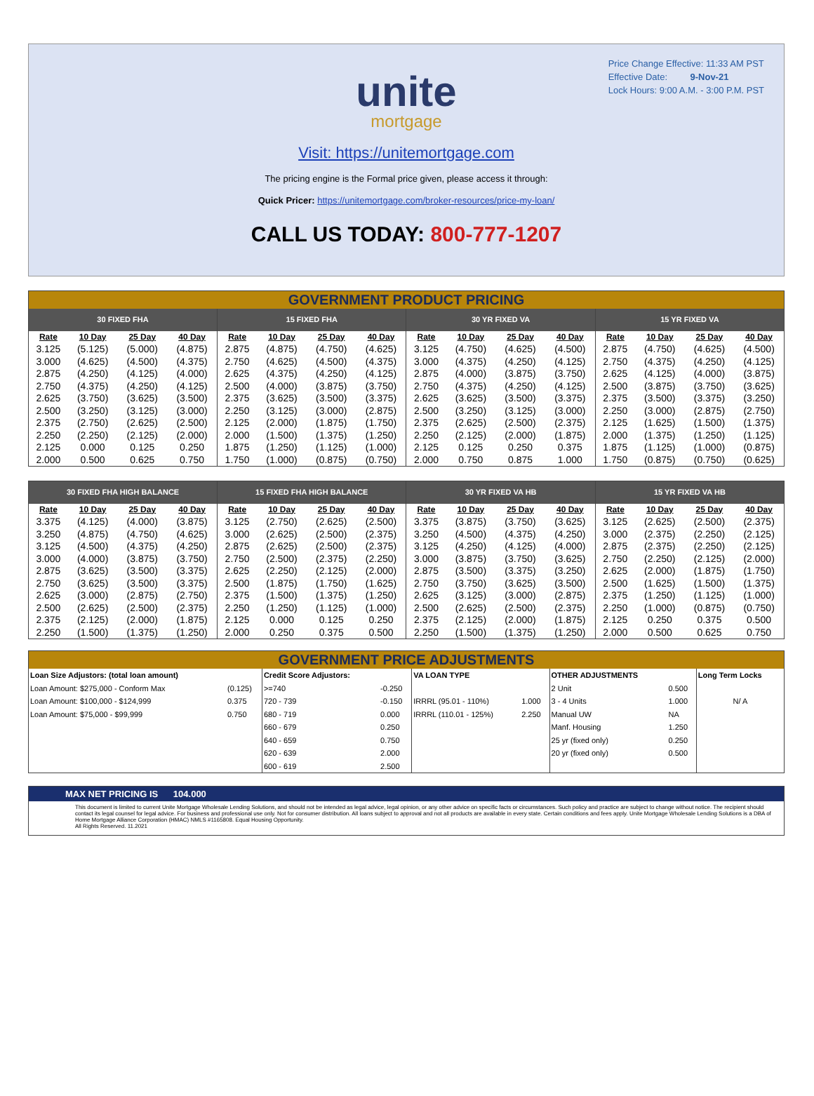Price Change Effective: 11:33 AM PST
Effective Date: 9-Nov-21
Lock Hours: 9:00 A.M. - 3:00 P.M. PST
unite
mortgage
Visit: https://unitemortgage.com
The pricing engine is the Formal price given, please access it through:
Quick Pricer: https://unitemortgage.com/broker-resources/price-my-loan/
CALL US TODAY: 800-777-1207
GOVERNMENT PRODUCT PRICING
| 30 FIXED FHA | | | | 15 FIXED FHA | | | | 30 YR FIXED VA | | | | 15 YR FIXED VA | | | |
| --- | --- | --- | --- | --- | --- | --- | --- | --- | --- | --- | --- | --- | --- | --- | --- |
| Rate | 10 Day | 25 Day | 40 Day | Rate | 10 Day | 25 Day | 40 Day | Rate | 10 Day | 25 Day | 40 Day | Rate | 10 Day | 25 Day | 40 Day |
| 3.125 | (5.125) | (5.000) | (4.875) | 2.875 | (4.875) | (4.750) | (4.625) | 3.125 | (4.750) | (4.625) | (4.500) | 2.875 | (4.750) | (4.625) | (4.500) |
| 3.000 | (4.625) | (4.500) | (4.375) | 2.750 | (4.625) | (4.500) | (4.375) | 3.000 | (4.375) | (4.250) | (4.125) | 2.750 | (4.375) | (4.250) | (4.125) |
| 2.875 | (4.250) | (4.125) | (4.000) | 2.625 | (4.375) | (4.250) | (4.125) | 2.875 | (4.000) | (3.875) | (3.750) | 2.625 | (4.125) | (4.000) | (3.875) |
| 2.750 | (4.375) | (4.250) | (4.125) | 2.500 | (4.000) | (3.875) | (3.750) | 2.750 | (4.375) | (4.250) | (4.125) | 2.500 | (3.875) | (3.750) | (3.625) |
| 2.625 | (3.750) | (3.625) | (3.500) | 2.375 | (3.625) | (3.500) | (3.375) | 2.625 | (3.625) | (3.500) | (3.375) | 2.375 | (3.500) | (3.375) | (3.250) |
| 2.500 | (3.250) | (3.125) | (3.000) | 2.250 | (3.125) | (3.000) | (2.875) | 2.500 | (3.250) | (3.125) | (3.000) | 2.250 | (3.000) | (2.875) | (2.750) |
| 2.375 | (2.750) | (2.625) | (2.500) | 2.125 | (2.000) | (1.875) | (1.750) | 2.375 | (2.625) | (2.500) | (2.375) | 2.125 | (1.625) | (1.500) | (1.375) |
| 2.250 | (2.250) | (2.125) | (2.000) | 2.000 | (1.500) | (1.375) | (1.250) | 2.250 | (2.125) | (2.000) | (1.875) | 2.000 | (1.375) | (1.250) | (1.125) |
| 2.125 | 0.000 | 0.125 | 0.250 | 1.875 | (1.250) | (1.125) | (1.000) | 2.125 | 0.125 | 0.250 | 0.375 | 1.875 | (1.125) | (1.000) | (0.875) |
| 2.000 | 0.500 | 0.625 | 0.750 | 1.750 | (1.000) | (0.875) | (0.750) | 2.000 | 0.750 | 0.875 | 1.000 | 1.750 | (0.875) | (0.750) | (0.625) |
| 30 FIXED FHA HIGH BALANCE | | | | 15 FIXED FHA HIGH BALANCE | | | | 30 YR FIXED VA HB | | | | 15 YR FIXED VA HB | | | |
| --- | --- | --- | --- | --- | --- | --- | --- | --- | --- | --- | --- | --- | --- | --- | --- |
| Rate | 10 Day | 25 Day | 40 Day | Rate | 10 Day | 25 Day | 40 Day | Rate | 10 Day | 25 Day | 40 Day | Rate | 10 Day | 25 Day | 40 Day |
| 3.375 | (4.125) | (4.000) | (3.875) | 3.125 | (2.750) | (2.625) | (2.500) | 3.375 | (3.875) | (3.750) | (3.625) | 3.125 | (2.625) | (2.500) | (2.375) |
| 3.250 | (4.875) | (4.750) | (4.625) | 3.000 | (2.625) | (2.500) | (2.375) | 3.250 | (4.500) | (4.375) | (4.250) | 3.000 | (2.375) | (2.250) | (2.125) |
| 3.125 | (4.500) | (4.375) | (4.250) | 2.875 | (2.625) | (2.500) | (2.375) | 3.125 | (4.250) | (4.125) | (4.000) | 2.875 | (2.375) | (2.250) | (2.125) |
| 3.000 | (4.000) | (3.875) | (3.750) | 2.750 | (2.500) | (2.375) | (2.250) | 3.000 | (3.875) | (3.750) | (3.625) | 2.750 | (2.250) | (2.125) | (2.000) |
| 2.875 | (3.625) | (3.500) | (3.375) | 2.625 | (2.250) | (2.125) | (2.000) | 2.875 | (3.500) | (3.375) | (3.250) | 2.625 | (2.000) | (1.875) | (1.750) |
| 2.750 | (3.625) | (3.500) | (3.375) | 2.500 | (1.875) | (1.750) | (1.625) | 2.750 | (3.750) | (3.625) | (3.500) | 2.500 | (1.625) | (1.500) | (1.375) |
| 2.625 | (3.000) | (2.875) | (2.750) | 2.375 | (1.500) | (1.375) | (1.250) | 2.625 | (3.125) | (3.000) | (2.875) | 2.375 | (1.250) | (1.125) | (1.000) |
| 2.500 | (2.625) | (2.500) | (2.375) | 2.250 | (1.250) | (1.125) | (1.000) | 2.500 | (2.625) | (2.500) | (2.375) | 2.250 | (1.000) | (0.875) | (0.750) |
| 2.375 | (2.125) | (2.000) | (1.875) | 2.125 | 0.000 | 0.125 | 0.250 | 2.375 | (2.125) | (2.000) | (1.875) | 2.125 | 0.250 | 0.375 | 0.500 |
| 2.250 | (1.500) | (1.375) | (1.250) | 2.000 | 0.250 | 0.375 | 0.500 | 2.250 | (1.500) | (1.375) | (1.250) | 2.000 | 0.500 | 0.625 | 0.750 |
GOVERNMENT PRICE ADJUSTMENTS
| Loan Size Adjustors: (total loan amount) | | Credit Score Adjustors: | | VA LOAN TYPE | | OTHER ADJUSTMENTS | | Long Term Locks |
| --- | --- | --- | --- | --- | --- | --- | --- | --- |
| Loan Amount: $275,000 - Conform Max | (0.125) | >=740 | -0.250 | | | 2 Unit | 0.500 | |
| Loan Amount: $100,000 - $124,999 | 0.375 | 720 - 739 | -0.150 | IRRRL (95.01 - 110%) | 1.000 | 3 - 4 Units | 1.000 | N/ A |
| Loan Amount: $75,000 - $99,999 | 0.750 | 680 - 719 | 0.000 | IRRRL (110.01 - 125%) | 2.250 | Manual UW | NA | |
| | | 660 - 679 | 0.250 | | | Manf. Housing | 1.250 | |
| | | 640 - 659 | 0.750 | | | 25 yr (fixed only) | 0.250 | |
| | | 620 - 639 | 2.000 | | | 20 yr (fixed only) | 0.500 | |
| | | 600 - 619 | 2.500 | | | | | |
MAX NET PRICING IS 104.000
This document is limited to current Unite Mortgage Wholesale Lending Solutions, and should not be intended as legal advice, legal opinion, or any other advice on specific facts or circumstances. Such policy and practice are subject to change without notice. The recipient should contact its legal counsel for legal advice. For business and professional use only. Not for consumer distribution. All loans subject to approval and not all products are available in every state. Certain conditions and fees apply. Unite Mortgage Wholesale Lending Solutions is a DBA of Home Mortgage Alliance Corporation (HMAC) NMLS #1165808. Equal Housing Opportunity.
All Rights Reserved. 11.2021